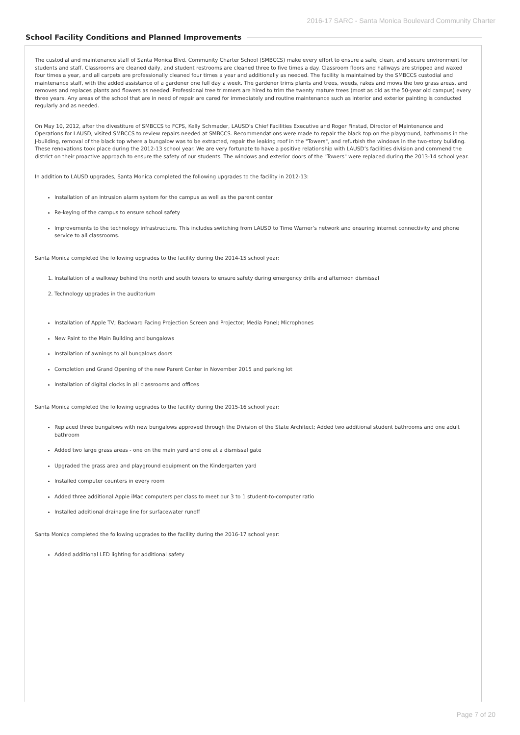2016-17 SARC - Santa Monica Boulevard Community Charter
School Facility Conditions and Planned Improvements
The custodial and maintenance staff of Santa Monica Blvd. Community Charter School (SMBCCS) make every effort to ensure a safe, clean, and secure environment for students and staff. Classrooms are cleaned daily, and student restrooms are cleaned three to five times a day. Classroom floors and hallways are stripped and waxed four times a year, and all carpets are professionally cleaned four times a year and additionally as needed. The facility is maintained by the SMBCCS custodial and maintenance staff, with the added assistance of a gardener one full day a week. The gardener trims plants and trees, weeds, rakes and mows the two grass areas, and removes and replaces plants and flowers as needed. Professional tree trimmers are hired to trim the twenty mature trees (most as old as the 50-year old campus) every three years. Any areas of the school that are in need of repair are cared for immediately and routine maintenance such as interior and exterior painting is conducted regularly and as needed.
On May 10, 2012, after the divestiture of SMBCCS to FCPS, Kelly Schmader, LAUSD’s Chief Facilities Executive and Roger Finstad, Director of Maintenance and Operations for LAUSD, visited SMBCCS to review repairs needed at SMBCCS. Recommendations were made to repair the black top on the playground, bathrooms in the J-building, removal of the black top where a bungalow was to be extracted, repair the leaking roof in the "Towers", and refurbish the windows in the two-story building. These renovations took place during the 2012-13 school year. We are very fortunate to have a positive relationship with LAUSD’s facilities division and commend the district on their proactive approach to ensure the safety of our students. The windows and exterior doors of the "Towers" were replaced during the 2013-14 school year.
In addition to LAUSD upgrades, Santa Monica completed the following upgrades to the facility in 2012-13:
Installation of an intrusion alarm system for the campus as well as the parent center
Re-keying of the campus to ensure school safety
Improvements to the technology infrastructure. This includes switching from LAUSD to Time Warner’s network and ensuring internet connectivity and phone service to all classrooms.
Santa Monica completed the following upgrades to the facility during the 2014-15 school year:
1. Installation of a walkway behind the north and south towers to ensure safety during emergency drills and afternoon dismissal
2. Technology upgrades in the auditorium
Installation of Apple TV; Backward Facing Projection Screen and Projector; Media Panel; Microphones
New Paint to the Main Building and bungalows
Installation of awnings to all bungalows doors
Completion and Grand Opening of the new Parent Center in November 2015 and parking lot
Installation of digital clocks in all classrooms and offices
Santa Monica completed the following upgrades to the facility during the 2015-16 school year:
Replaced three bungalows with new bungalows approved through the Division of the State Architect; Added two additional student bathrooms and one adult bathroom
Added two large grass areas - one on the main yard and one at a dismissal gate
Upgraded the grass area and playground equipment on the Kindergarten yard
Installed computer counters in every room
Added three additional Apple iMac computers per class to meet our 3 to 1 student-to-computer ratio
Installed additional drainage line for surfacewater runoff
Santa Monica completed the following upgrades to the facility during the 2016-17 school year:
Added additional LED lighting for additional safety
Page 7 of 20